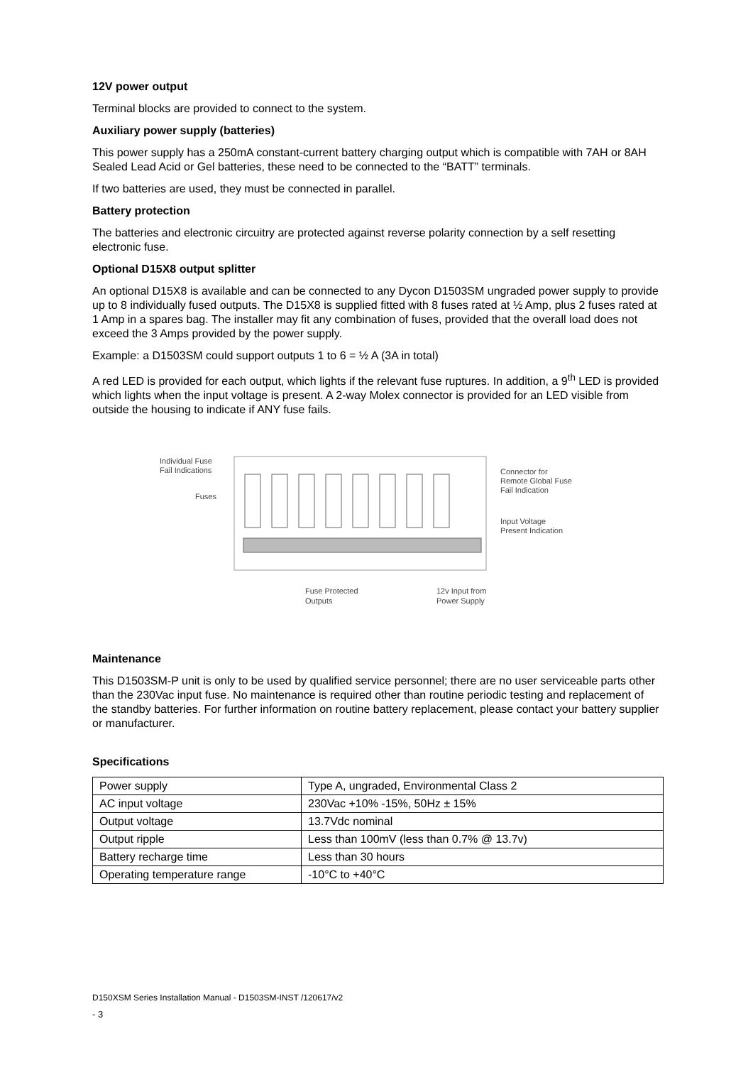12V power output
Terminal blocks are provided to connect to the system.
Auxiliary power supply (batteries)
This power supply has a 250mA constant-current battery charging output which is compatible with 7AH or 8AH Sealed Lead Acid or Gel batteries, these need to be connected to the “BATT” terminals.
If two batteries are used, they must be connected in parallel.
Battery protection
The batteries and electronic circuitry are protected against reverse polarity connection by a self resetting electronic fuse.
Optional D15X8 output splitter
An optional D15X8 is available and can be connected to any Dycon D1503SM ungraded power supply to provide up to 8 individually fused outputs. The D15X8 is supplied fitted with 8 fuses rated at ½ Amp, plus 2 fuses rated at 1 Amp in a spares bag. The installer may fit any combination of fuses, provided that the overall load does not exceed the 3 Amps provided by the power supply.
Example: a D1503SM could support outputs 1 to 6 = ½ A (3A in total)
A red LED is provided for each output, which lights if the relevant fuse ruptures. In addition, a 9<sup>th</sup> LED is provided which lights when the input voltage is present. A 2-way Molex connector is provided for an LED visible from outside the housing to indicate if ANY fuse fails.
Individual Fuse
Fail Indications
Fuses
Connector for
Remote Global Fuse
Fail Indication
Input Voltage
Present Indication
Fuse Protected
Outputs
12v Input from
Power Supply
Maintenance
This D1503SM-P unit is only to be used by qualified service personnel; there are no user serviceable parts other than the 230Vac input fuse. No maintenance is required other than routine periodic testing and replacement of the standby batteries. For further information on routine battery replacement, please contact your battery supplier or manufacturer.
Specifications
| Power supply | Type A, ungraded, Environmental Class 2 |
| AC input voltage | 230Vac +10% -15%, 50Hz ± 15% |
| Output voltage | 13.7Vdc nominal |
| Output ripple | Less than 100mV (less than 0.7% @ 13.7v) |
| Battery recharge time | Less than 30 hours |
| Operating temperature range | -10°C to +40°C |
D150XSM Series Installation Manual - D1503SM-INST /120617/v2
- 3